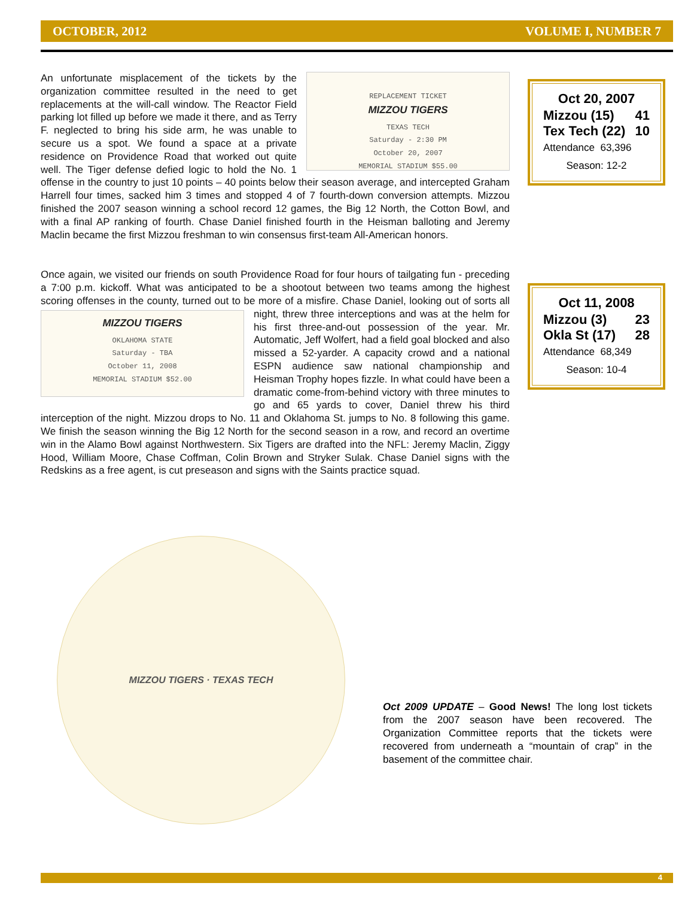OCTOBER, 2012 VOLUME I, NUMBER 7
REPLACEMENT TICKET
MIZZOU TIGERS
TEXAS TECH
Saturday - 2:30 PM
October 20, 2007
MEMORIAL STADIUM $55.00 An unfortunate misplacement of the tickets by the organization committee resulted in the need to get replacements at the will-call window. The Reactor Field parking lot filled up before we made it there, and as Terry F. neglected to bring his side arm, he was unable to secure us a spot. We found a space at a private residence on Providence Road that worked out quite well. The Tiger defense defied logic to hold the No. 1 offense in the country to just 10 points – 40 points below their season average, and intercepted Graham Harrell four times, sacked him 3 times and stopped 4 of 7 fourth-down conversion attempts. Mizzou finished the 2007 season winning a school record 12 games, the Big 12 North, the Cotton Bowl, and with a final AP ranking of fourth. Chase Daniel finished fourth in the Heisman balloting and Jeremy Maclin became the first Mizzou freshman to win consensus first-team All-American honors.
Once again, we visited our friends on south Providence Road for four hours of tailgating fun - preceding a 7:00 p.m. kickoff. What was anticipated to be a shootout between two teams among the highest scoring offenses in the county, turned out to be more of a misfire. Chase MIZZOU TIGERS
OKLAHOMA STATE
Saturday - TBA
October 11, 2008
MEMORIAL STADIUM $52.00 Daniel, looking out of sorts all night, threw three interceptions and was at the helm for his first three-and-out possession of the year. Mr. Automatic, Jeff Wolfert, had a field goal blocked and also missed a 52-yarder. A capacity crowd and a national ESPN audience saw national championship and Heisman Trophy hopes fizzle. In what could have been a dramatic come-from-behind victory with three minutes to go and 65 yards to cover, Daniel threw his third interception of the night. Mizzou drops to No. 11 and Oklahoma St. jumps to No. 8 following this game. We finish the season winning the Big 12 North for the second season in a row, and record an overtime win in the Alamo Bowl against Northwestern. Six Tigers are drafted into the NFL: Jeremy Maclin, Ziggy Hood, William Moore, Chase Coffman, Colin Brown and Stryker Sulak. Chase Daniel signs with the Redskins as a free agent, is cut preseason and signs with the Saints practice squad.
Oct 20, 2007
Mizzou (15) 41
Tex Tech (22) 10
Attendance 63,396
Season: 12-2
Oct 11, 2008
Mizzou (3) 23
Okla St (17) 28
Attendance 68,349
Season: 10-4
MIZZOU TIGERS · TEXAS TECH
Oct 2009 UPDATE – Good News! The long lost tickets from the 2007 season have been recovered. The Organization Committee reports that the tickets were recovered from underneath a “mountain of crap” in the basement of the committee chair.
4